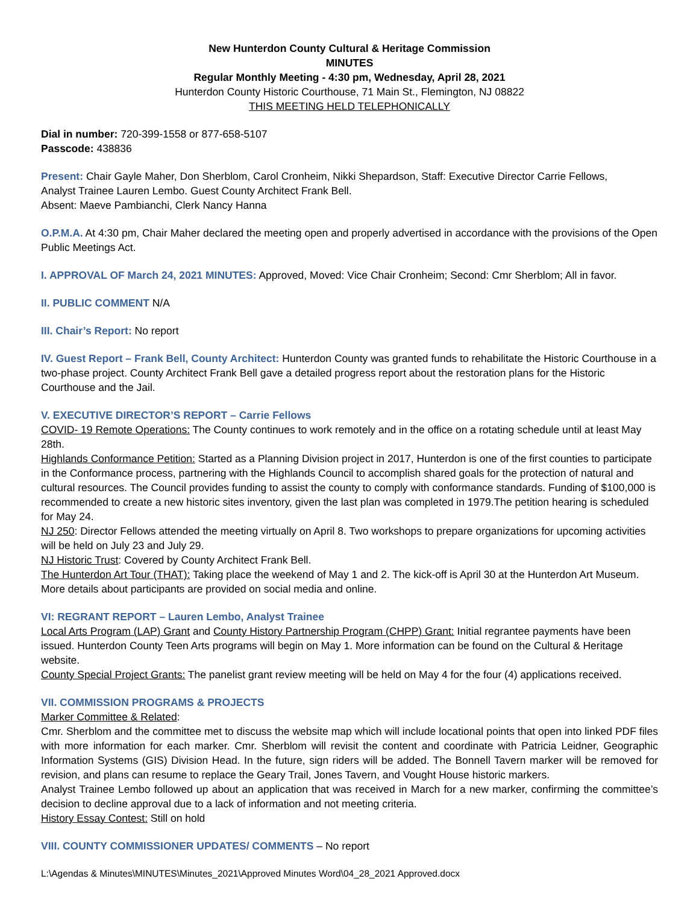New Hunterdon County Cultural & Heritage Commission
MINUTES
Regular Monthly Meeting - 4:30 pm, Wednesday, April 28, 2021
Hunterdon County Historic Courthouse, 71 Main St., Flemington, NJ 08822
THIS MEETING HELD TELEPHONICALLY
Dial in number: 720-399-1558 or 877-658-5107
Passcode: 438836
Present: Chair Gayle Maher, Don Sherblom, Carol Cronheim, Nikki Shepardson, Staff: Executive Director Carrie Fellows,
Analyst Trainee Lauren Lembo. Guest County Architect Frank Bell.
Absent: Maeve Pambianchi, Clerk Nancy Hanna
O.P.M.A. At 4:30 pm, Chair Maher declared the meeting open and properly advertised in accordance with the provisions of the Open Public Meetings Act.
I. APPROVAL OF March 24, 2021 MINUTES: Approved, Moved: Vice Chair Cronheim; Second: Cmr Sherblom; All in favor.
II. PUBLIC COMMENT N/A
III. Chair’s Report: No report
IV. Guest Report – Frank Bell, County Architect: Hunterdon County was granted funds to rehabilitate the Historic Courthouse in a two-phase project. County Architect Frank Bell gave a detailed progress report about the restoration plans for the Historic Courthouse and the Jail.
V. EXECUTIVE DIRECTOR’S REPORT – Carrie Fellows
COVID- 19 Remote Operations: The County continues to work remotely and in the office on a rotating schedule until at least May 28th.
Highlands Conformance Petition: Started as a Planning Division project in 2017, Hunterdon is one of the first counties to participate in the Conformance process, partnering with the Highlands Council to accomplish shared goals for the protection of natural and cultural resources. The Council provides funding to assist the county to comply with conformance standards. Funding of $100,000 is recommended to create a new historic sites inventory, given the last plan was completed in 1979.The petition hearing is scheduled for May 24.
NJ 250: Director Fellows attended the meeting virtually on April 8. Two workshops to prepare organizations for upcoming activities will be held on July 23 and July 29.
NJ Historic Trust: Covered by County Architect Frank Bell.
The Hunterdon Art Tour (THAT): Taking place the weekend of May 1 and 2. The kick-off is April 30 at the Hunterdon Art Museum. More details about participants are provided on social media and online.
VI: REGRANT REPORT – Lauren Lembo, Analyst Trainee
Local Arts Program (LAP) Grant and County History Partnership Program (CHPP) Grant: Initial regrantee payments have been issued. Hunterdon County Teen Arts programs will begin on May 1. More information can be found on the Cultural & Heritage website.
County Special Project Grants: The panelist grant review meeting will be held on May 4 for the four (4) applications received.
VII. COMMISSION PROGRAMS & PROJECTS
Marker Committee & Related:
Cmr. Sherblom and the committee met to discuss the website map which will include locational points that open into linked PDF files with more information for each marker. Cmr. Sherblom will revisit the content and coordinate with Patricia Leidner, Geographic Information Systems (GIS) Division Head. In the future, sign riders will be added. The Bonnell Tavern marker will be removed for revision, and plans can resume to replace the Geary Trail, Jones Tavern, and Vought House historic markers.
Analyst Trainee Lembo followed up about an application that was received in March for a new marker, confirming the committee’s decision to decline approval due to a lack of information and not meeting criteria.
History Essay Contest: Still on hold
VIII. COUNTY COMMISSIONER UPDATES/ COMMENTS – No report
L:\Agendas & Minutes\MINUTES\Minutes_2021\Approved Minutes Word\04_28_2021 Approved.docx